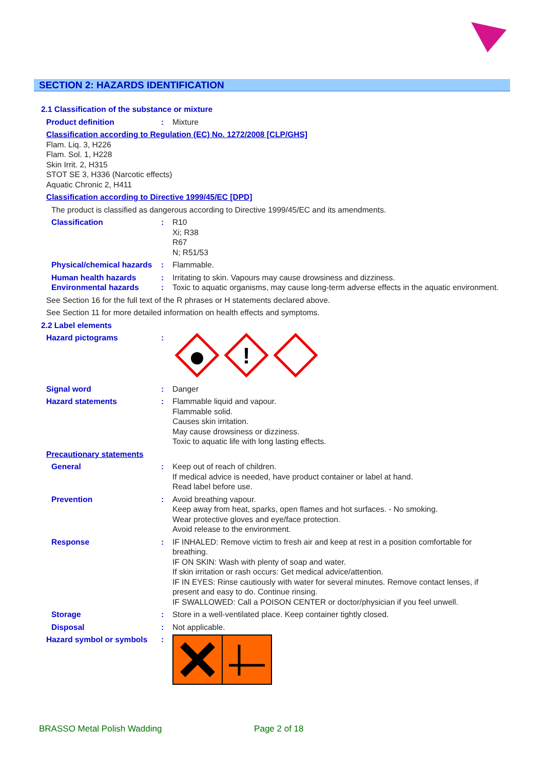SECTION 2: HAZARDS IDENTIFICATION
2.1 Classification of the substance or mixture
Product definition : Mixture
Classification according to Regulation (EC) No. 1272/2008 [CLP/GHS]
Flam. Liq. 3, H226
Flam. Sol. 1, H228
Skin Irrit. 2, H315
STOT SE 3, H336 (Narcotic effects)
Aquatic Chronic 2, H411
Classification according to Directive 1999/45/EC [DPD]
The product is classified as dangerous according to Directive 1999/45/EC and its amendments.
Classification : R10
Xi; R38
R67
N; R51/53
Physical/chemical hazards
: Flammable.
Human health hazards : Irritating to skin. Vapours may cause drowsiness and dizziness.
Environmental hazards : Toxic to aquatic organisms, may cause long-term adverse effects in the aquatic environment.
See Section 16 for the full text of the R phrases or H statements declared above.
See Section 11 for more detailed information on health effects and symptoms.
2.2 Label elements
Hazard pictograms :
!
Signal word : Danger
Hazard statements : Flammable liquid and vapour.
Flammable solid.
Causes skin irritation.
May cause drowsiness or dizziness.
Toxic to aquatic life with long lasting effects.
Precautionary statements
General : Keep out of reach of children.
If medical advice is needed, have product container or label at hand.
Read label before use.
Prevention : Avoid breathing vapour.
Keep away from heat, sparks, open flames and hot surfaces. - No smoking.
Wear protective gloves and eye/face protection.
Avoid release to the environment.
Response : IF INHALED: Remove victim to fresh air and keep at rest in a position comfortable for breathing.
IF ON SKIN: Wash with plenty of soap and water.
If skin irritation or rash occurs: Get medical advice/attention.
IF IN EYES: Rinse cautiously with water for several minutes. Remove contact lenses, if present and easy to do. Continue rinsing.
IF SWALLOWED: Call a POISON CENTER or doctor/physician if you feel unwell.
Storage : Store in a well-ventilated place. Keep container tightly closed.
Disposal : Not applicable.
Hazard symbol or symbols :
BRASSO Metal Polish Wadding Page 2 of 18